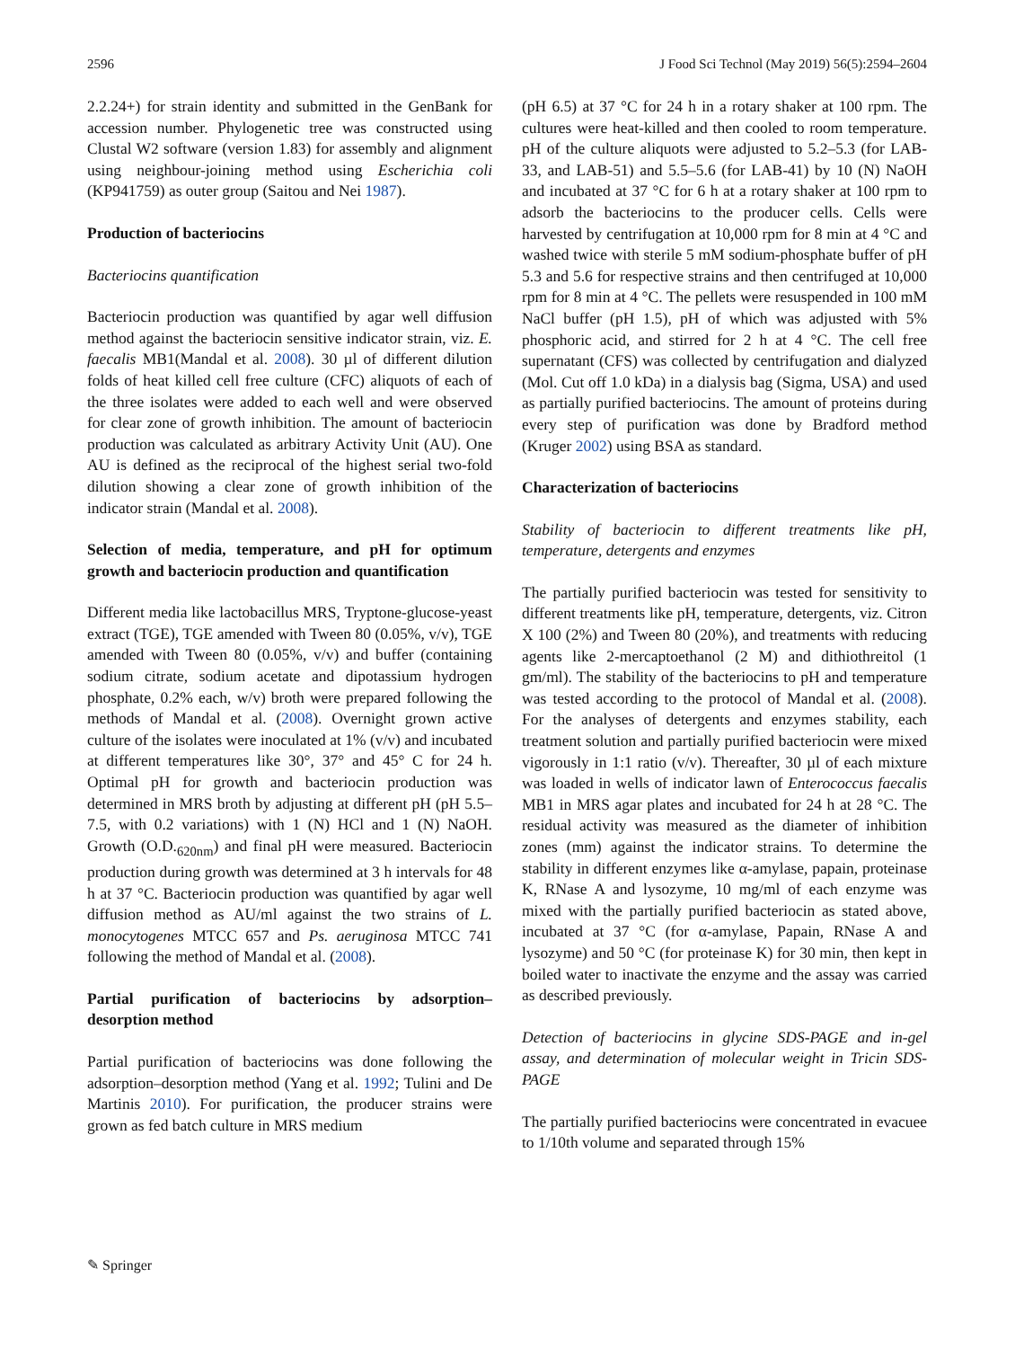2596 J Food Sci Technol (May 2019) 56(5):2594–2604
2.2.24+) for strain identity and submitted in the GenBank for accession number. Phylogenetic tree was constructed using Clustal W2 software (version 1.83) for assembly and alignment using neighbour-joining method using Escherichia coli (KP941759) as outer group (Saitou and Nei 1987).
Production of bacteriocins
Bacteriocins quantification
Bacteriocin production was quantified by agar well diffusion method against the bacteriocin sensitive indicator strain, viz. E. faecalis MB1(Mandal et al. 2008). 30 µl of different dilution folds of heat killed cell free culture (CFC) aliquots of each of the three isolates were added to each well and were observed for clear zone of growth inhibition. The amount of bacteriocin production was calculated as arbitrary Activity Unit (AU). One AU is defined as the reciprocal of the highest serial two-fold dilution showing a clear zone of growth inhibition of the indicator strain (Mandal et al. 2008).
Selection of media, temperature, and pH for optimum growth and bacteriocin production and quantification
Different media like lactobacillus MRS, Tryptone-glucose-yeast extract (TGE), TGE amended with Tween 80 (0.05%, v/v), TGE amended with Tween 80 (0.05%, v/v) and buffer (containing sodium citrate, sodium acetate and dipotassium hydrogen phosphate, 0.2% each, w/v) broth were prepared following the methods of Mandal et al. (2008). Overnight grown active culture of the isolates were inoculated at 1% (v/v) and incubated at different temperatures like 30°, 37° and 45° C for 24 h. Optimal pH for growth and bacteriocin production was determined in MRS broth by adjusting at different pH (pH 5.5–7.5, with 0.2 variations) with 1 (N) HCl and 1 (N) NaOH. Growth (O.D.<sub>620nm</sub>) and final pH were measured. Bacteriocin production during growth was determined at 3 h intervals for 48 h at 37 °C. Bacteriocin production was quantified by agar well diffusion method as AU/ml against the two strains of L. monocytogenes MTCC 657 and Ps. aeruginosa MTCC 741 following the method of Mandal et al. (2008).
Partial purification of bacteriocins by adsorption–desorption method
Partial purification of bacteriocins was done following the adsorption–desorption method (Yang et al. 1992; Tulini and De Martinis 2010). For purification, the producer strains were grown as fed batch culture in MRS medium
(pH 6.5) at 37 °C for 24 h in a rotary shaker at 100 rpm. The cultures were heat-killed and then cooled to room temperature. pH of the culture aliquots were adjusted to 5.2–5.3 (for LAB-33, and LAB-51) and 5.5–5.6 (for LAB-41) by 10 (N) NaOH and incubated at 37 °C for 6 h at a rotary shaker at 100 rpm to adsorb the bacteriocins to the producer cells. Cells were harvested by centrifugation at 10,000 rpm for 8 min at 4 °C and washed twice with sterile 5 mM sodium-phosphate buffer of pH 5.3 and 5.6 for respective strains and then centrifuged at 10,000 rpm for 8 min at 4 °C. The pellets were resuspended in 100 mM NaCl buffer (pH 1.5), pH of which was adjusted with 5% phosphoric acid, and stirred for 2 h at 4 °C. The cell free supernatant (CFS) was collected by centrifugation and dialyzed (Mol. Cut off 1.0 kDa) in a dialysis bag (Sigma, USA) and used as partially purified bacteriocins. The amount of proteins during every step of purification was done by Bradford method (Kruger 2002) using BSA as standard.
Characterization of bacteriocins
Stability of bacteriocin to different treatments like pH, temperature, detergents and enzymes
The partially purified bacteriocin was tested for sensitivity to different treatments like pH, temperature, detergents, viz. Citron X 100 (2%) and Tween 80 (20%), and treatments with reducing agents like 2-mercaptoethanol (2 M) and dithiothreitol (1 gm/ml). The stability of the bacteriocins to pH and temperature was tested according to the protocol of Mandal et al. (2008). For the analyses of detergents and enzymes stability, each treatment solution and partially purified bacteriocin were mixed vigorously in 1:1 ratio (v/v). Thereafter, 30 µl of each mixture was loaded in wells of indicator lawn of Enterococcus faecalis MB1 in MRS agar plates and incubated for 24 h at 28 °C. The residual activity was measured as the diameter of inhibition zones (mm) against the indicator strains. To determine the stability in different enzymes like α-amylase, papain, proteinase K, RNase A and lysozyme, 10 mg/ml of each enzyme was mixed with the partially purified bacteriocin as stated above, incubated at 37 °C (for α-amylase, Papain, RNase A and lysozyme) and 50 °C (for proteinase K) for 30 min, then kept in boiled water to inactivate the enzyme and the assay was carried as described previously.
Detection of bacteriocins in glycine SDS-PAGE and in-gel assay, and determination of molecular weight in Tricin SDS-PAGE
The partially purified bacteriocins were concentrated in evacuee to 1/10th volume and separated through 15%
✎ Springer